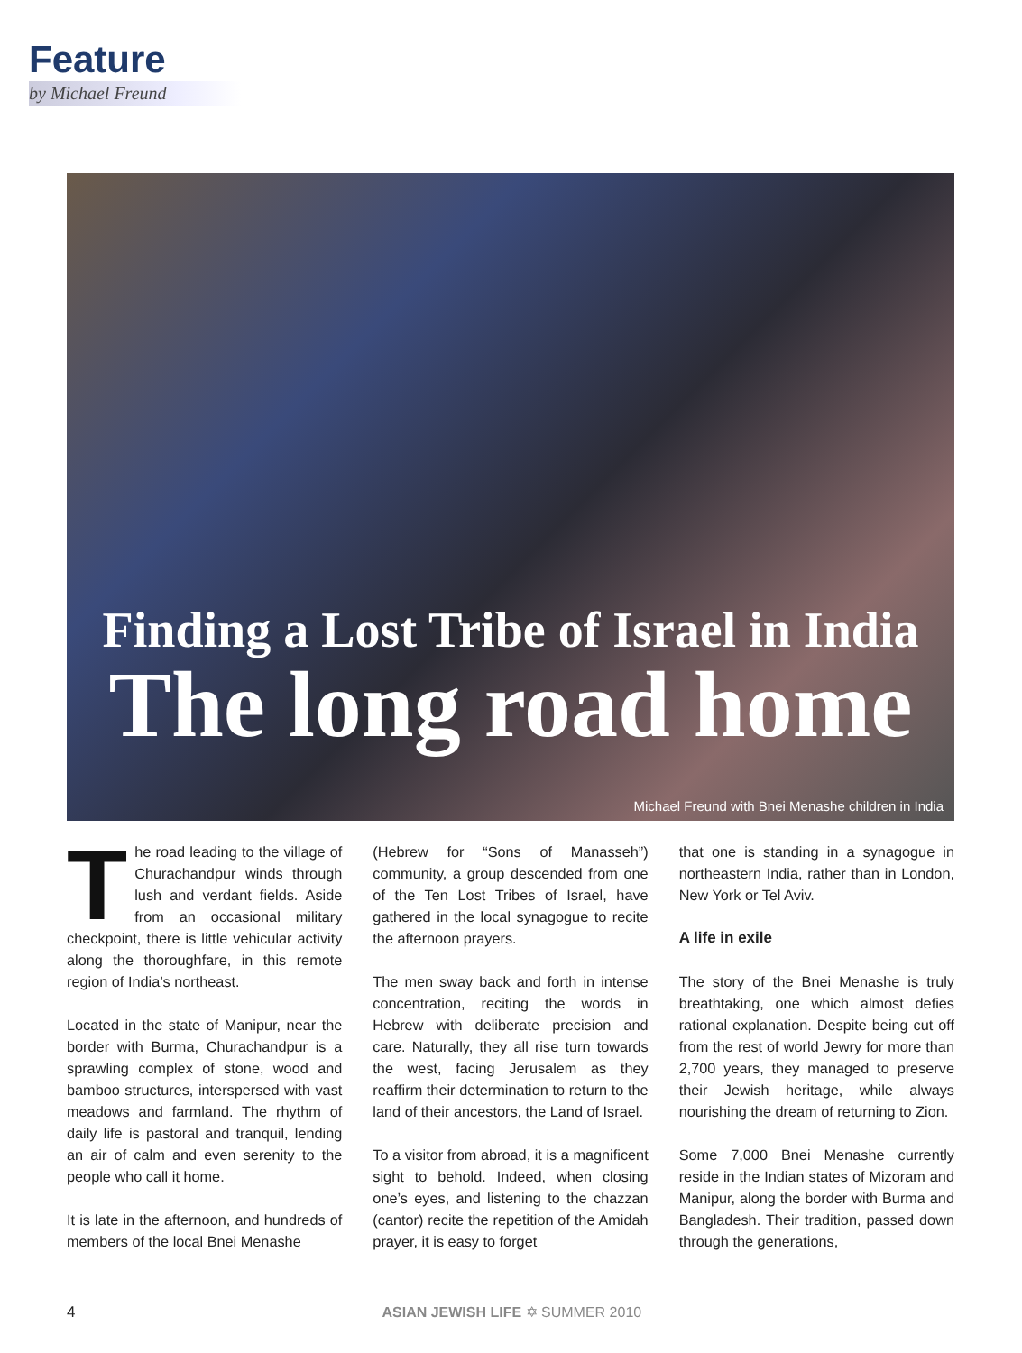Feature
by Michael Freund
Finding a Lost Tribe of Israel in India
The long road home
Michael Freund with Bnei Menashe children in India
The road leading to the village of Churachandpur winds through lush and verdant fields. Aside from an occasional military checkpoint, there is little vehicular activity along the thoroughfare, in this remote region of India’s northeast.
Located in the state of Manipur, near the border with Burma, Churachandpur is a sprawling complex of stone, wood and bamboo structures, interspersed with vast meadows and farmland. The rhythm of daily life is pastoral and tranquil, lending an air of calm and even serenity to the people who call it home.
It is late in the afternoon, and hundreds of members of the local Bnei Menashe
(Hebrew for “Sons of Manasseh”) community, a group descended from one of the Ten Lost Tribes of Israel, have gathered in the local synagogue to recite the afternoon prayers.
The men sway back and forth in intense concentration, reciting the words in Hebrew with deliberate precision and care. Naturally, they all rise turn towards the west, facing Jerusalem as they reaffirm their determination to return to the land of their ancestors, the Land of Israel.
To a visitor from abroad, it is a magnificent sight to behold. Indeed, when closing one’s eyes, and listening to the chazzan (cantor) recite the repetition of the Amidah prayer, it is easy to forget
that one is standing in a synagogue in northeastern India, rather than in London, New York or Tel Aviv.
A life in exile
The story of the Bnei Menashe is truly breathtaking, one which almost defies rational explanation. Despite being cut off from the rest of world Jewry for more than 2,700 years, they managed to preserve their Jewish heritage, while always nourishing the dream of returning to Zion.
Some 7,000 Bnei Menashe currently reside in the Indian states of Mizoram and Manipur, along the border with Burma and Bangladesh. Their tradition, passed down through the generations,
4 ASIAN JEWISH LIFE ✡ SUMMER 2010